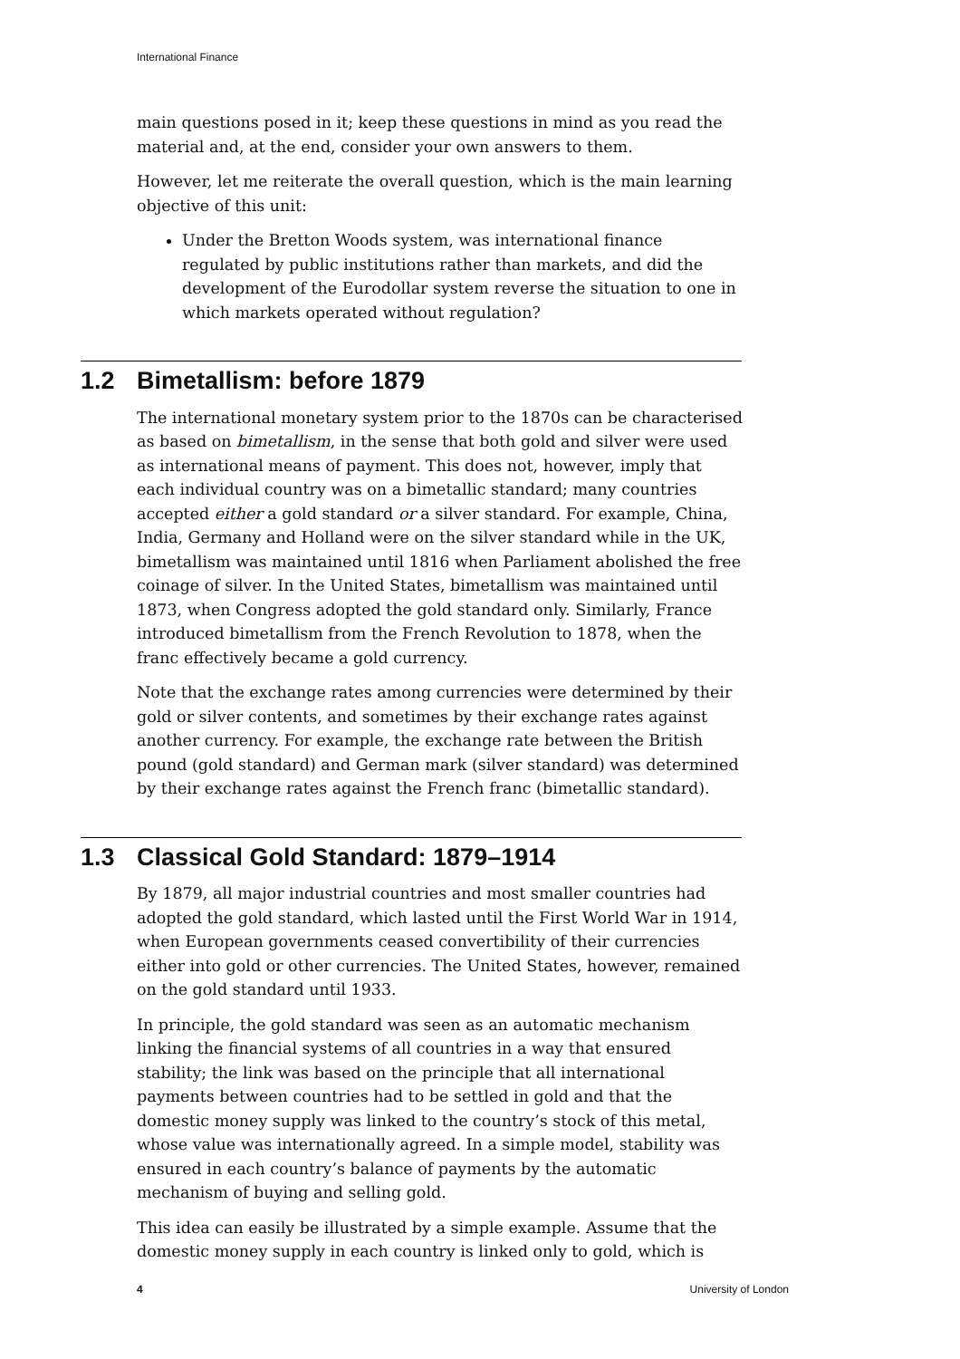International Finance
main questions posed in it; keep these questions in mind as you read the material and, at the end, consider your own answers to them.
However, let me reiterate the overall question, which is the main learning objective of this unit:
Under the Bretton Woods system, was international finance regulated by public institutions rather than markets, and did the development of the Eurodollar system reverse the situation to one in which markets operated without regulation?
1.2 Bimetallism: before 1879
The international monetary system prior to the 1870s can be characterised as based on bimetallism, in the sense that both gold and silver were used as international means of payment. This does not, however, imply that each individual country was on a bimetallic standard; many countries accepted either a gold standard or a silver standard. For example, China, India, Germany and Holland were on the silver standard while in the UK, bimetallism was maintained until 1816 when Parliament abolished the free coinage of silver. In the United States, bimetallism was maintained until 1873, when Congress adopted the gold standard only. Similarly, France introduced bimetallism from the French Revolution to 1878, when the franc effectively became a gold currency.
Note that the exchange rates among currencies were determined by their gold or silver contents, and sometimes by their exchange rates against another currency. For example, the exchange rate between the British pound (gold standard) and German mark (silver standard) was determined by their exchange rates against the French franc (bimetallic standard).
1.3 Classical Gold Standard: 1879–1914
By 1879, all major industrial countries and most smaller countries had adopted the gold standard, which lasted until the First World War in 1914, when European governments ceased convertibility of their currencies either into gold or other currencies. The United States, however, remained on the gold standard until 1933.
In principle, the gold standard was seen as an automatic mechanism linking the financial systems of all countries in a way that ensured stability; the link was based on the principle that all international payments between countries had to be settled in gold and that the domestic money supply was linked to the country’s stock of this metal, whose value was internationally agreed. In a simple model, stability was ensured in each country’s balance of payments by the automatic mechanism of buying and selling gold.
This idea can easily be illustrated by a simple example. Assume that the domestic money supply in each country is linked only to gold, which is
4 University of London